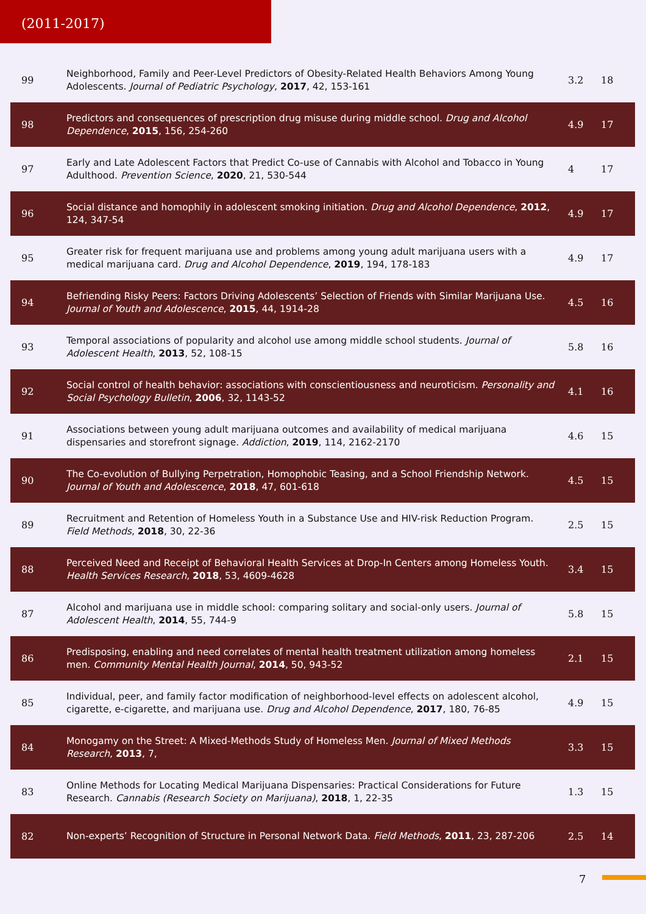(2011-2017)
| 99 | Neighborhood, Family and Peer-Level Predictors of Obesity-Related Health Behaviors Among Young Adolescents. Journal of Pediatric Psychology , 2017 , 42, 153-161 | 3.2 | 18 |
| 98 | Predictors and consequences of prescription drug misuse during middle school. Drug and Alcohol Dependence , 2015 , 156, 254-260 | 4.9 | 17 |
| 97 | Early and Late Adolescent Factors that Predict Co-use of Cannabis with Alcohol and Tobacco in Young Adulthood. Prevention Science , 2020 , 21, 530-544 | 4 | 17 |
| 96 | Social distance and homophily in adolescent smoking initiation. Drug and Alcohol Dependence , 2012 , 124, 347-54 | 4.9 | 17 |
| 95 | Greater risk for frequent marijuana use and problems among young adult marijuana users with a medical marijuana card. Drug and Alcohol Dependence , 2019 , 194, 178-183 | 4.9 | 17 |
| 94 | Befriending Risky Peers: Factors Driving Adolescents’ Selection of Friends with Similar Marijuana Use. Journal of Youth and Adolescence , 2015 , 44, 1914-28 | 4.5 | 16 |
| 93 | Temporal associations of popularity and alcohol use among middle school students. Journal of Adolescent Health , 2013 , 52, 108-15 | 5.8 | 16 |
| 92 | Social control of health behavior: associations with conscientiousness and neuroticism. Personality and Social Psychology Bulletin , 2006 , 32, 1143-52 | 4.1 | 16 |
| 91 | Associations between young adult marijuana outcomes and availability of medical marijuana dispensaries and storefront signage. Addiction , 2019 , 114, 2162-2170 | 4.6 | 15 |
| 90 | The Co-evolution of Bullying Perpetration, Homophobic Teasing, and a School Friendship Network. Journal of Youth and Adolescence , 2018 , 47, 601-618 | 4.5 | 15 |
| 89 | Recruitment and Retention of Homeless Youth in a Substance Use and HIV-risk Reduction Program. Field Methods , 2018 , 30, 22-36 | 2.5 | 15 |
| 88 | Perceived Need and Receipt of Behavioral Health Services at Drop-In Centers among Homeless Youth. Health Services Research , 2018 , 53, 4609-4628 | 3.4 | 15 |
| 87 | Alcohol and marijuana use in middle school: comparing solitary and social-only users. Journal of Adolescent Health , 2014 , 55, 744-9 | 5.8 | 15 |
| 86 | Predisposing, enabling and need correlates of mental health treatment utilization among homeless men. Community Mental Health Journal , 2014 , 50, 943-52 | 2.1 | 15 |
| 85 | Individual, peer, and family factor modification of neighborhood-level effects on adolescent alcohol, cigarette, e-cigarette, and marijuana use. Drug and Alcohol Dependence , 2017 , 180, 76-85 | 4.9 | 15 |
| 84 | Monogamy on the Street: A Mixed-Methods Study of Homeless Men. Journal of Mixed Methods Research , 2013 , 7, | 3.3 | 15 |
| 83 | Online Methods for Locating Medical Marijuana Dispensaries: Practical Considerations for Future Research. Cannabis (Research Society on Marijuana) , 2018 , 1, 22-35 | 1.3 | 15 |
| 82 | Non-experts’ Recognition of Structure in Personal Network Data. Field Methods , 2011 , 23, 287-206 | 2.5 | 14 |
7